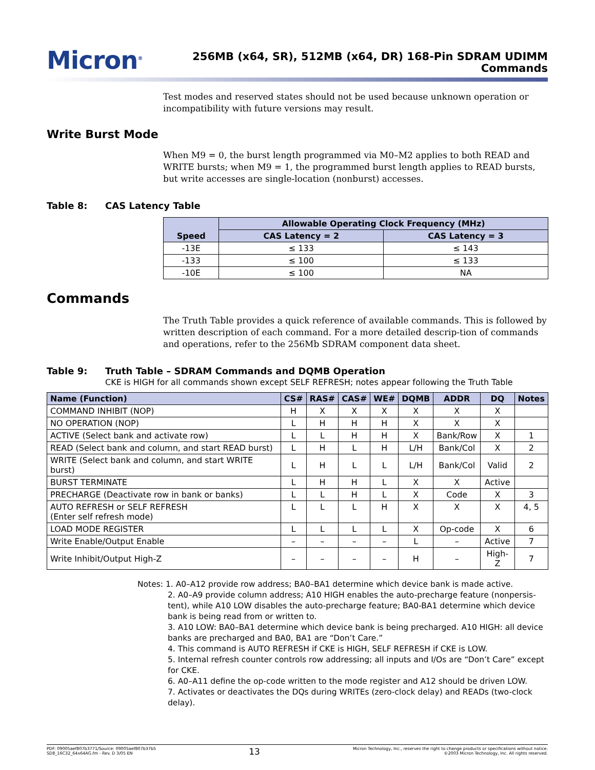Micron<sup>®</sup>
256MB (x64, SR), 512MB (x64, DR) 168-Pin SDRAM UDIMM
Commands
Test modes and reserved states should not be used because unknown operation or incompatibility with future versions may result.
Write Burst Mode
When M9 = 0, the burst length programmed via M0–M2 applies to both READ and WRITE bursts; when M9 = 1, the programmed burst length applies to READ bursts, but write accesses are single-location (nonburst) accesses.
Table 8: CAS Latency Table
| Speed | Allowable Operating Clock Frequency (MHz) | |
| --- | --- | --- |
| | CAS Latency = 2 | CAS Latency = 3 |
| -13E | ≤ 133 | ≤ 143 |
| -133 | ≤ 100 | ≤ 133 |
| -10E | ≤ 100 | NA |
Commands
The Truth Table provides a quick reference of available commands. This is followed by written description of each command. For a more detailed descrip-tion of commands and operations, refer to the 256Mb SDRAM component data sheet.
Table 9: Truth Table – SDRAM Commands and DQMB Operation
CKE is HIGH for all commands shown except SELF REFRESH; notes appear following the Truth Table
| Name (Function) | CS# | RAS# | CAS# | WE# | DQMB | ADDR | DQ | Notes |
| --- | --- | --- | --- | --- | --- | --- | --- | --- |
| COMMAND INHIBIT (NOP) | H | X | X | X | X | X | X | |
| NO OPERATION (NOP) | L | H | H | H | X | X | X | |
| ACTIVE (Select bank and activate row) | L | L | H | H | X | Bank/Row | X | 1 |
| READ (Select bank and column, and start READ burst) | L | H | L | H | L/H | Bank/Col | X | 2 |
| WRITE (Select bank and column, and start WRITE burst) | L | H | L | L | L/H | Bank/Col | Valid | 2 |
| BURST TERMINATE | L | H | H | L | X | X | Active | |
| PRECHARGE (Deactivate row in bank or banks) | L | L | H | L | X | Code | X | 3 |
| AUTO REFRESH or SELF REFRESH (Enter self refresh mode) | L | L | L | H | X | X | X | 4, 5 |
| LOAD MODE REGISTER | L | L | L | L | X | Op-code | X | 6 |
| Write Enable/Output Enable | – | – | – | – | L | – | Active | 7 |
| Write Inhibit/Output High-Z | – | – | – | – | H | – | High-Z | 7 |
Notes: 1. A0–A12 provide row address; BA0–BA1 determine which device bank is made active.
2. A0–A9 provide column address; A10 HIGH enables the auto-precharge feature (nonpersis-tent), while A10 LOW disables the auto-precharge feature; BA0-BA1 determine which device bank is being read from or written to.
3. A10 LOW: BA0–BA1 determine which device bank is being precharged. A10 HIGH: all device banks are precharged and BA0, BA1 are “Don’t Care.”
4. This command is AUTO REFRESH if CKE is HIGH, SELF REFRESH if CKE is LOW.
5. Internal refresh counter controls row addressing; all inputs and I/Os are “Don’t Care” except for CKE.
6. A0–A11 define the op-code written to the mode register and A12 should be driven LOW.
7. Activates or deactivates the DQs during WRITEs (zero-clock delay) and READs (two-clock delay).
PDF: 09005aef807b3771/Source: 09005aef807b37b5
SD8_16C32_64x64AG.fm - Rev. D 3/05 EN
13
Micron Technology, Inc., reserves the right to change products or specifications without notice.
©2003 Micron Technology, Inc. All rights reserved.